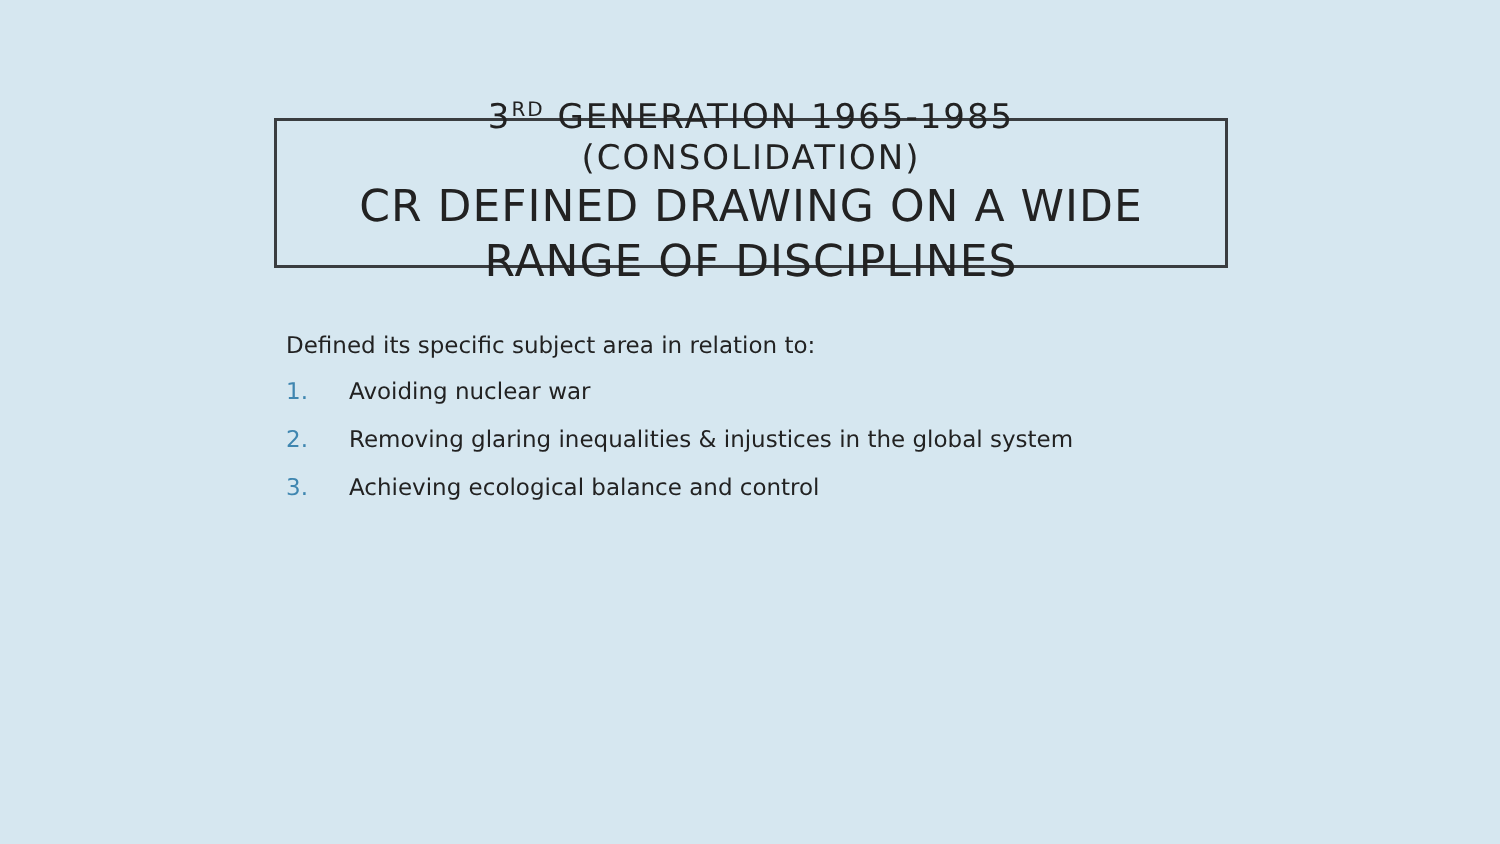3<sup>RD</sup> GENERATION 1965-1985
(CONSOLIDATION)
CR DEFINED DRAWING ON A WIDE RANGE OF DISCIPLINES
Defined its specific subject area in relation to:
1. Avoiding nuclear war
2. Removing glaring inequalities & injustices in the global system
3. Achieving ecological balance and control